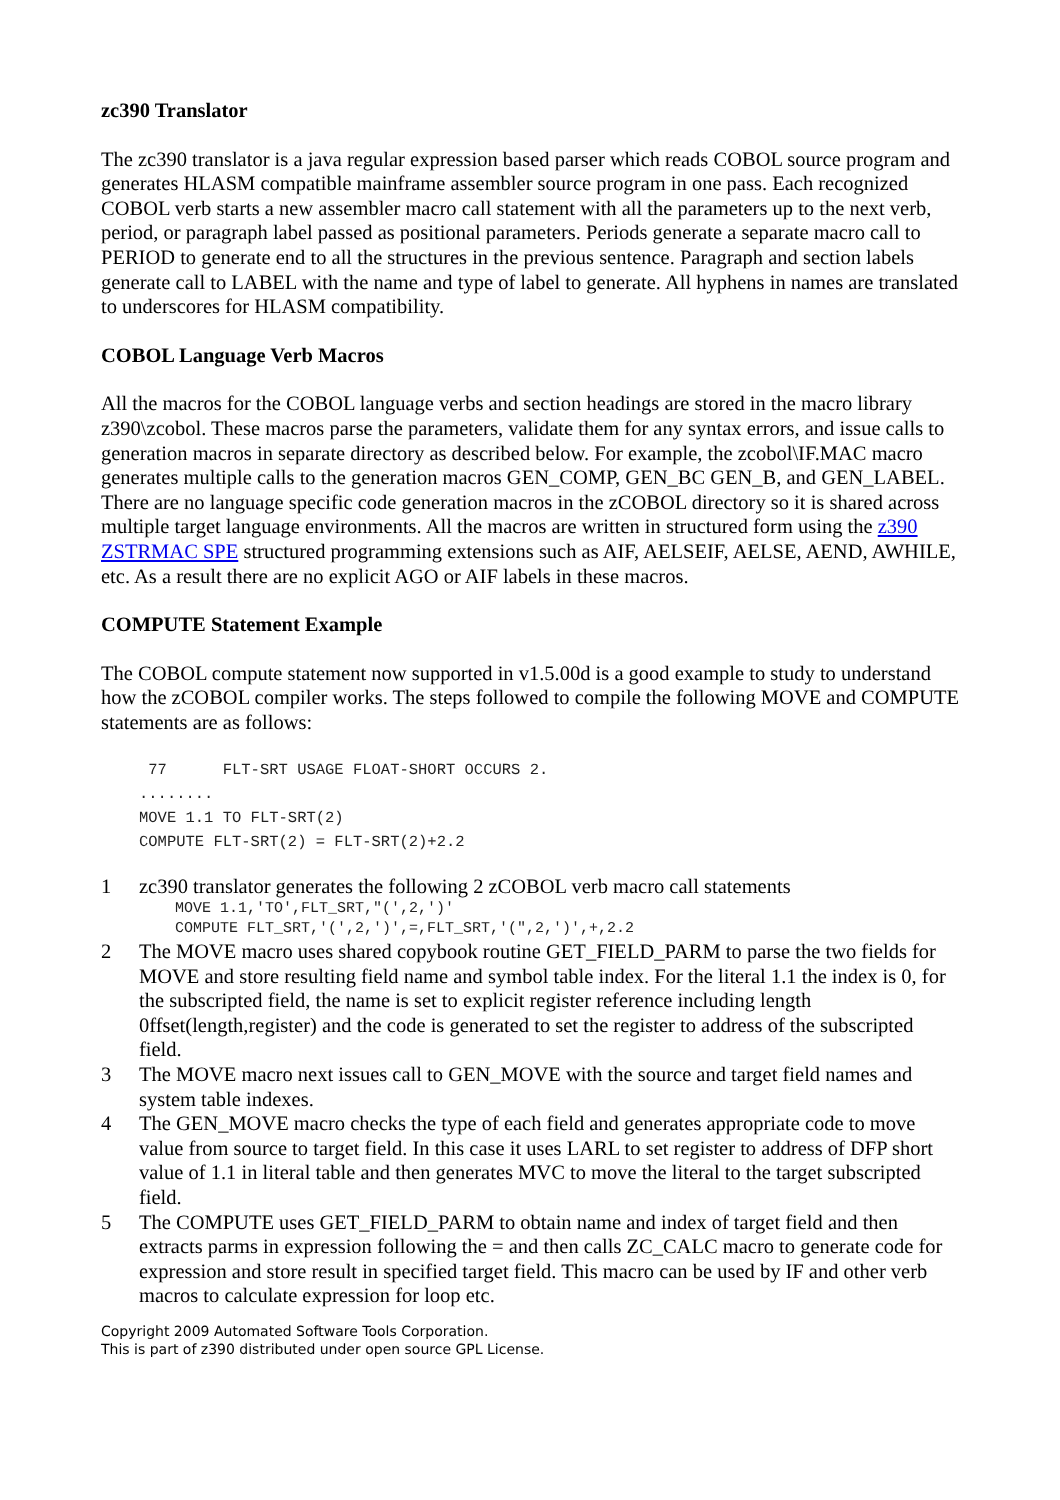zc390 Translator
The zc390 translator is a java regular expression based parser which reads COBOL source program and generates HLASM compatible mainframe assembler source program in one pass. Each recognized COBOL verb starts a new assembler macro call statement with all the parameters up to the next verb, period, or paragraph label passed as positional parameters. Periods generate a separate macro call to PERIOD to generate end to all the structures in the previous sentence. Paragraph and section labels generate call to LABEL with the name and type of label to generate. All hyphens in names are translated to underscores for HLASM compatibility.
COBOL Language Verb Macros
All the macros for the COBOL language verbs and section headings are stored in the macro library z390\zcobol. These macros parse the parameters, validate them for any syntax errors, and issue calls to generation macros in separate directory as described below. For example, the zcobol\IF.MAC macro generates multiple calls to the generation macros GEN_COMP, GEN_BC GEN_B, and GEN_LABEL. There are no language specific code generation macros in the zCOBOL directory so it is shared across multiple target language environments. All the macros are written in structured form using the z390 ZSTRMAC SPE structured programming extensions such as AIF, AELSEIF, AELSE, AEND, AWHILE, etc. As a result there are no explicit AGO or AIF labels in these macros.
COMPUTE Statement Example
The COBOL compute statement now supported in v1.5.00d is a good example to study to understand how the zCOBOL compiler works. The steps followed to compile the following MOVE and COMPUTE statements are as follows:
 77      FLT-SRT USAGE FLOAT-SHORT OCCURS 2.
........
MOVE 1.1 TO FLT-SRT(2)
COMPUTE FLT-SRT(2) = FLT-SRT(2)+2.2
1 zc390 translator generates the following 2 zCOBOL verb macro call statements
MOVE 1.1,'TO',FLT_SRT,"(',2,')' COMPUTE FLT_SRT,'(',2,')',=,FLT_SRT,'(",2,')',+,2.2
2 The MOVE macro uses shared copybook routine GET_FIELD_PARM to parse the two fields for MOVE and store resulting field name and symbol table index. For the literal 1.1 the index is 0, for the subscripted field, the name is set to explicit register reference including length 0ffset(length,register) and the code is generated to set the register to address of the subscripted field.
3 The MOVE macro next issues call to GEN_MOVE with the source and target field names and system table indexes.
4 The GEN_MOVE macro checks the type of each field and generates appropriate code to move value from source to target field. In this case it uses LARL to set register to address of DFP short value of 1.1 in literal table and then generates MVC to move the literal to the target subscripted field.
5 The COMPUTE uses GET_FIELD_PARM to obtain name and index of target field and then extracts parms in expression following the = and then calls ZC_CALC macro to generate code for expression and store result in specified target field. This macro can be used by IF and other verb macros to calculate expression for loop etc.
Copyright 2009 Automated Software Tools Corporation.
This is part of z390 distributed under open source GPL License.